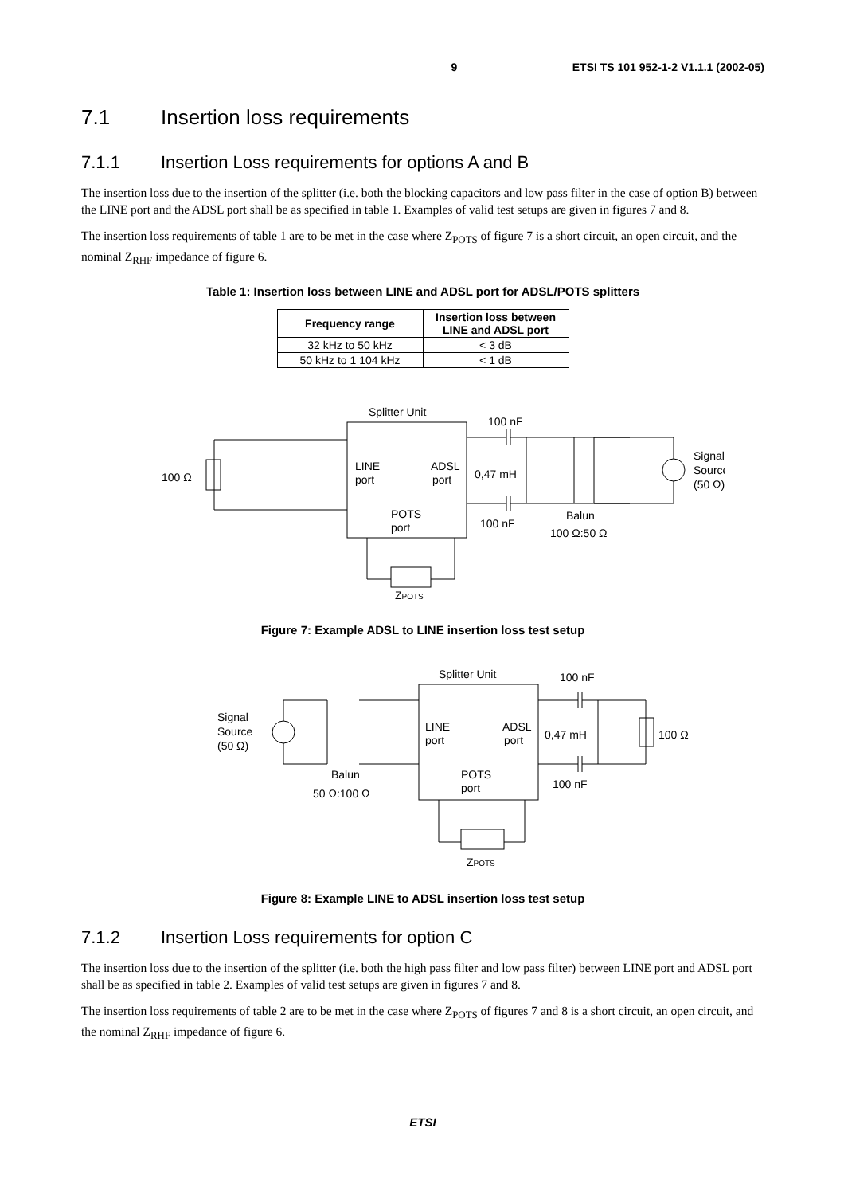9 ETSI TS 101 952-1-2 V1.1.1 (2002-05)
7.1 Insertion loss requirements
7.1.1 Insertion Loss requirements for options A and B
The insertion loss due to the insertion of the splitter (i.e. both the blocking capacitors and low pass filter in the case of option B) between the LINE port and the ADSL port shall be as specified in table 1. Examples of valid test setups are given in figures 7 and 8.
The insertion loss requirements of table 1 are to be met in the case where Z<sub>POTS</sub> of figure 7 is a short circuit, an open circuit, and the nominal Z<sub>RHF</sub> impedance of figure 6.
Table 1: Insertion loss between LINE and ADSL port for ADSL/POTS splitters
| Frequency range | Insertion loss between LINE and ADSL port |
| --- | --- |
| 32 kHz to 50 kHz | < 3 dB |
| 50 kHz to 1 104 kHz | < 1 dB |
Splitter Unit
100 nF
LINE
port
ADSL
port
0,47 mH
100 nF
POTS
port
100 Ω
Balun
100 Ω:50 Ω
Signal
Source
(50 Ω)
ZPOTS
Figure 7: Example ADSL to LINE insertion loss test setup
Splitter Unit
100 nF
Signal
Source
(50 Ω)
LINE
port
ADSL
port
0,47 mH
100 Ω
Balun
50 Ω:100 Ω
POTS
port
100 nF
ZPOTS
Figure 8: Example LINE to ADSL insertion loss test setup
7.1.2 Insertion Loss requirements for option C
The insertion loss due to the insertion of the splitter (i.e. both the high pass filter and low pass filter) between LINE port and ADSL port shall be as specified in table 2. Examples of valid test setups are given in figures 7 and 8.
The insertion loss requirements of table 2 are to be met in the case where Z<sub>POTS</sub> of figures 7 and 8 is a short circuit, an open circuit, and the nominal Z<sub>RHF</sub> impedance of figure 6.
ETSI